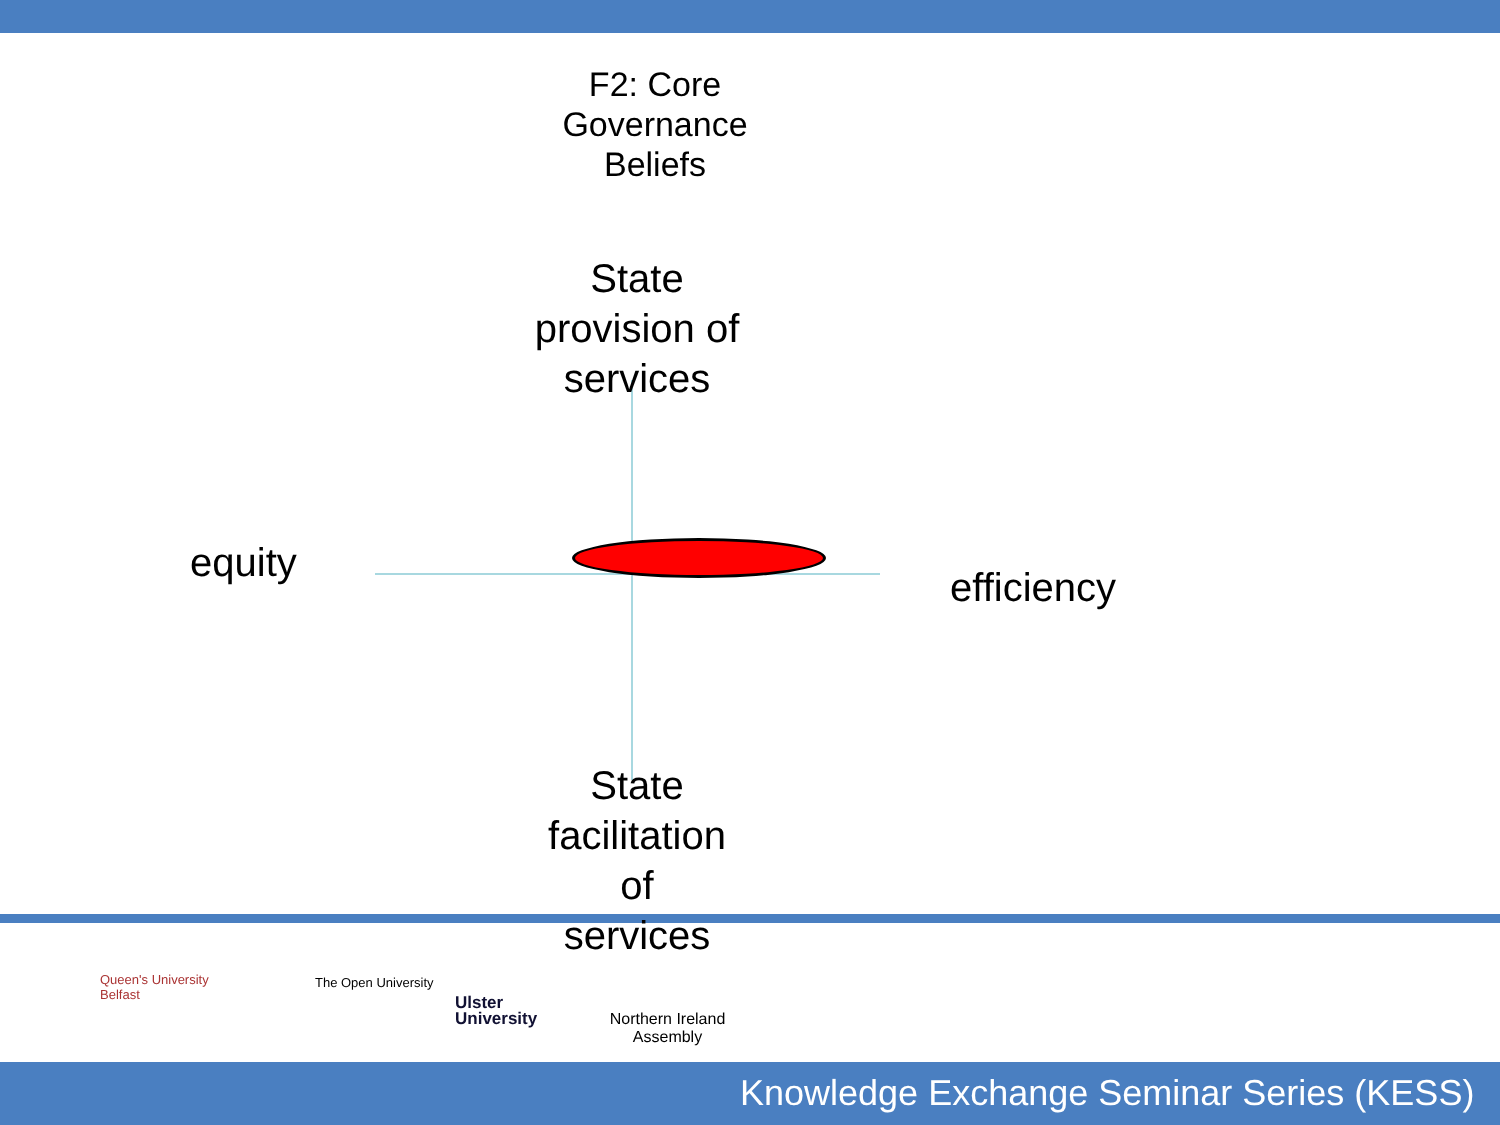F2: Core
Governance
Beliefs
State
provision of
services
equity
efficiency
State
facilitation
of
services
Queen's University
Belfast
The Open University
Ulster
University
Northern Ireland Assembly
Knowledge Exchange Seminar Series (KESS)